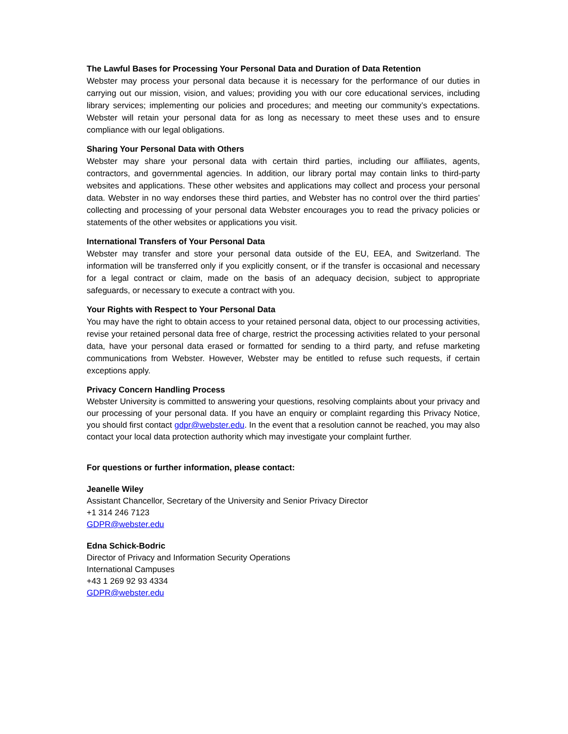The Lawful Bases for Processing Your Personal Data and Duration of Data Retention
Webster may process your personal data because it is necessary for the performance of our duties in carrying out our mission, vision, and values; providing you with our core educational services, including library services; implementing our policies and procedures; and meeting our community’s expectations. Webster will retain your personal data for as long as necessary to meet these uses and to ensure compliance with our legal obligations.
Sharing Your Personal Data with Others
Webster may share your personal data with certain third parties, including our affiliates, agents, contractors, and governmental agencies. In addition, our library portal may contain links to third-party websites and applications. These other websites and applications may collect and process your personal data. Webster in no way endorses these third parties, and Webster has no control over the third parties’ collecting and processing of your personal data Webster encourages you to read the privacy policies or statements of the other websites or applications you visit.
International Transfers of Your Personal Data
Webster may transfer and store your personal data outside of the EU, EEA, and Switzerland. The information will be transferred only if you explicitly consent, or if the transfer is occasional and necessary for a legal contract or claim, made on the basis of an adequacy decision, subject to appropriate safeguards, or necessary to execute a contract with you.
Your Rights with Respect to Your Personal Data
You may have the right to obtain access to your retained personal data, object to our processing activities, revise your retained personal data free of charge, restrict the processing activities related to your personal data, have your personal data erased or formatted for sending to a third party, and refuse marketing communications from Webster. However, Webster may be entitled to refuse such requests, if certain exceptions apply.
Privacy Concern Handling Process
Webster University is committed to answering your questions, resolving complaints about your privacy and our processing of your personal data. If you have an enquiry or complaint regarding this Privacy Notice, you should first contact gdpr@webster.edu. In the event that a resolution cannot be reached, you may also contact your local data protection authority which may investigate your complaint further.
For questions or further information, please contact:
Jeanelle Wiley
Assistant Chancellor, Secretary of the University and Senior Privacy Director
+1 314 246 7123
GDPR@webster.edu
Edna Schick-Bodric
Director of Privacy and Information Security Operations
International Campuses
+43 1 269 92 93 4334
GDPR@webster.edu